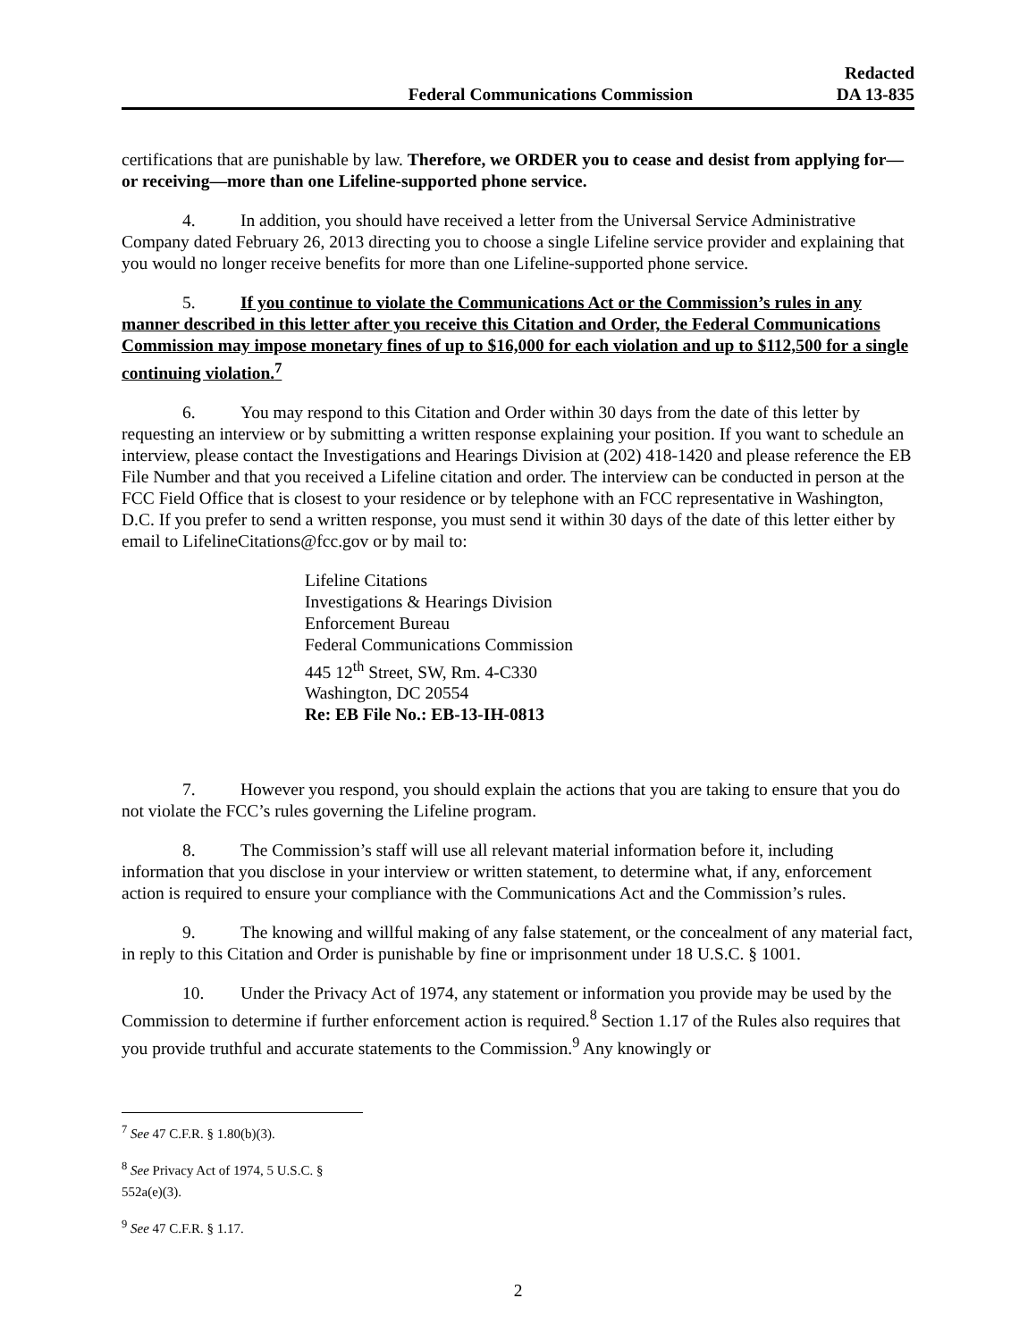Federal Communications Commission
Redacted
DA 13-835
certifications that are punishable by law. Therefore, we ORDER you to cease and desist from applying for—or receiving—more than one Lifeline-supported phone service.
4. In addition, you should have received a letter from the Universal Service Administrative Company dated February 26, 2013 directing you to choose a single Lifeline service provider and explaining that you would no longer receive benefits for more than one Lifeline-supported phone service.
5. If you continue to violate the Communications Act or the Commission’s rules in any manner described in this letter after you receive this Citation and Order, the Federal Communications Commission may impose monetary fines of up to $16,000 for each violation and up to $112,500 for a single continuing violation.<sup>7</sup>
6. You may respond to this Citation and Order within 30 days from the date of this letter by requesting an interview or by submitting a written response explaining your position. If you want to schedule an interview, please contact the Investigations and Hearings Division at (202) 418-1420 and please reference the EB File Number and that you received a Lifeline citation and order. The interview can be conducted in person at the FCC Field Office that is closest to your residence or by telephone with an FCC representative in Washington, D.C. If you prefer to send a written response, you must send it within 30 days of the date of this letter either by email to LifelineCitations@fcc.gov or by mail to:
Lifeline Citations
Investigations & Hearings Division
Enforcement Bureau
Federal Communications Commission
445 12<sup>th</sup> Street, SW, Rm. 4-C330
Washington, DC 20554
Re: EB File No.: EB-13-IH-0813
7. However you respond, you should explain the actions that you are taking to ensure that you do not violate the FCC’s rules governing the Lifeline program.
8. The Commission’s staff will use all relevant material information before it, including information that you disclose in your interview or written statement, to determine what, if any, enforcement action is required to ensure your compliance with the Communications Act and the Commission’s rules.
9. The knowing and willful making of any false statement, or the concealment of any material fact, in reply to this Citation and Order is punishable by fine or imprisonment under 18 U.S.C. § 1001.
10. Under the Privacy Act of 1974, any statement or information you provide may be used by the Commission to determine if further enforcement action is required.<sup>8</sup> Section 1.17 of the Rules also requires that you provide truthful and accurate statements to the Commission.<sup>9</sup> Any knowingly or
<sup>7</sup> See 47 C.F.R. § 1.80(b)(3).
<sup>8</sup> See Privacy Act of 1974, 5 U.S.C. § 552a(e)(3).
<sup>9</sup> See 47 C.F.R. § 1.17.
2